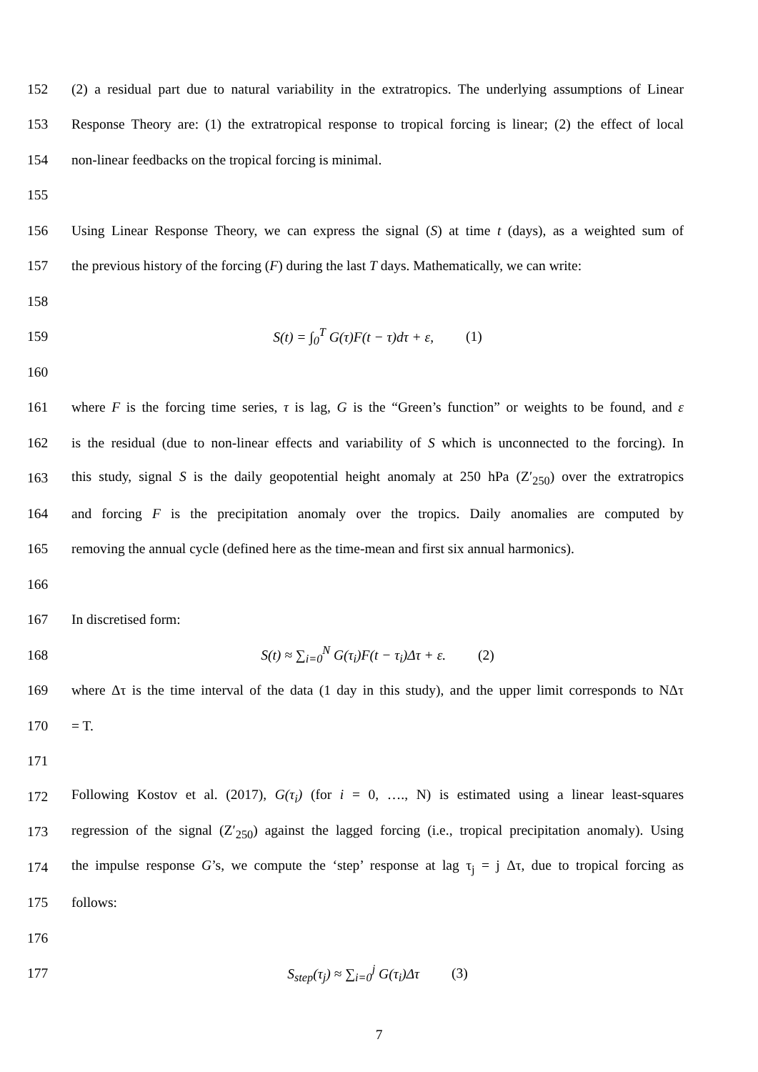152
(2) a residual part due to natural variability in the extratropics. The underlying assumptions of Linear
153
Response Theory are: (1) the extratropical response to tropical forcing is linear; (2) the effect of local
154 non-linear feedbacks on the tropical forcing is minimal.
155
156
Using Linear Response Theory, we can express the signal (S) at time t (days), as a weighted sum of
157
the previous history of the forcing (F) during the last T days. Mathematically, we can write:
158
159 S(t) = ∫<sub>0</sub><sup>T</sup> G(τ)F(t − τ)dτ + ε, (1)
160
161
where F is the forcing time series, τ is lag, G is the “Green’s function” or weights to be found, and ε
162
is the residual (due to non-linear effects and variability of S which is unconnected to the forcing). In
163
this study, signal S is the daily geopotential height anomaly at 250 hPa (Z′<sub>250</sub>) over the extratropics
164
and forcing F is the precipitation anomaly over the tropics. Daily anomalies are computed by
165
removing the annual cycle (defined here as the time-mean and first six annual harmonics).
166
167 In discretised form:
168 S(t) ≈ ∑<sub>i=0</sub><sup>N</sup> G(τ<sub>i</sub>)F(t − τ<sub>i</sub>)Δτ + ε. (2)
169
where Δτ is the time interval of the data (1 day in this study), and the upper limit corresponds to NΔτ
170 = T.
171
172
Following Kostov et al. (2017), G(τ<sub>i</sub>) (for i = 0, …., N) is estimated using a linear least-squares
173
regression of the signal (Z′<sub>250</sub>) against the lagged forcing (i.e., tropical precipitation anomaly). Using
174
the impulse response G’s, we compute the ‘step’ response at lag τ<sub>j</sub> = j Δτ, due to tropical forcing as
175 follows:
176
177 S<sub>step</sub>(τ<sub>j</sub>) ≈ ∑<sub>i=0</sub><sup>j</sup> G(τ<sub>i</sub>)Δτ (3)
7